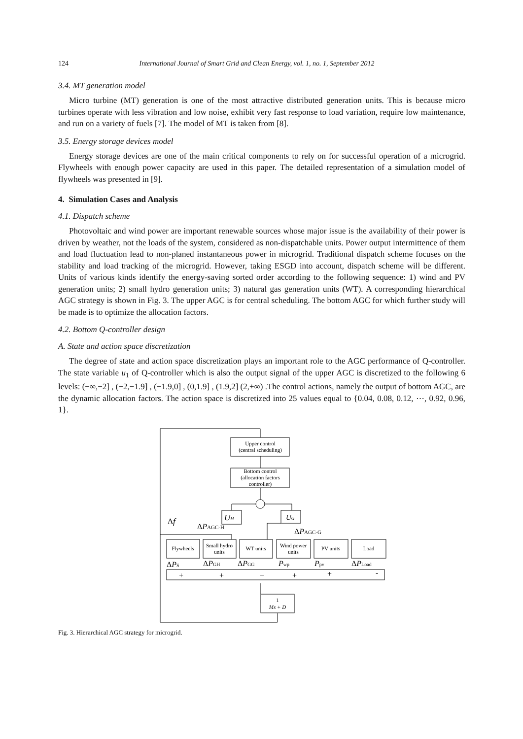124 International Journal of Smart Grid and Clean Energy, vol. 1, no. 1, September 2012
3.4. MT generation model
Micro turbine (MT) generation is one of the most attractive distributed generation units. This is because micro turbines operate with less vibration and low noise, exhibit very fast response to load variation, require low maintenance, and run on a variety of fuels [7]. The model of MT is taken from [8].
3.5. Energy storage devices model
Energy storage devices are one of the main critical components to rely on for successful operation of a microgrid. Flywheels with enough power capacity are used in this paper. The detailed representation of a simulation model of flywheels was presented in [9].
4. Simulation Cases and Analysis
4.1. Dispatch scheme
Photovoltaic and wind power are important renewable sources whose major issue is the availability of their power is driven by weather, not the loads of the system, considered as non-dispatchable units. Power output intermittence of them and load fluctuation lead to non-planed instantaneous power in microgrid. Traditional dispatch scheme focuses on the stability and load tracking of the microgrid. However, taking ESGD into account, dispatch scheme will be different. Units of various kinds identify the energy-saving sorted order according to the following sequence: 1) wind and PV generation units; 2) small hydro generation units; 3) natural gas generation units (WT). A corresponding hierarchical AGC strategy is shown in Fig. 3. The upper AGC is for central scheduling. The bottom AGC for which further study will be made is to optimize the allocation factors.
4.2. Bottom Q-controller design
A. State and action space discretization
The degree of state and action space discretization plays an important role to the AGC performance of Q-controller. The state variable u<sub>1</sub> of Q-controller which is also the output signal of the upper AGC is discretized to the following 6 levels: (−∞,−2] , (−2,−1.9] , (−1.9,0] , (0,1.9] , (1.9,2] (2,+∞) .The control actions, namely the output of bottom AGC, are the dynamic allocation factors. The action space is discretized into 25 values equal to {0.04, 0.08, 0.12, ⋯, 0.92, 0.96, 1}.
Upper control
(central scheduling)
Bottom control
(allocation factors
controller)
UH
UG
Δf
ΔPAGC-H
ΔPAGC-G
Flywheels
Small hydro
units
WT units
Wind power
units
PV units
Load
ΔPS
ΔPGH
ΔPGG
Pwp
Ppv
ΔPLoad
+
+
+
+
+
-
1
Ms + D
Fig. 3. Hierarchical AGC strategy for microgrid.